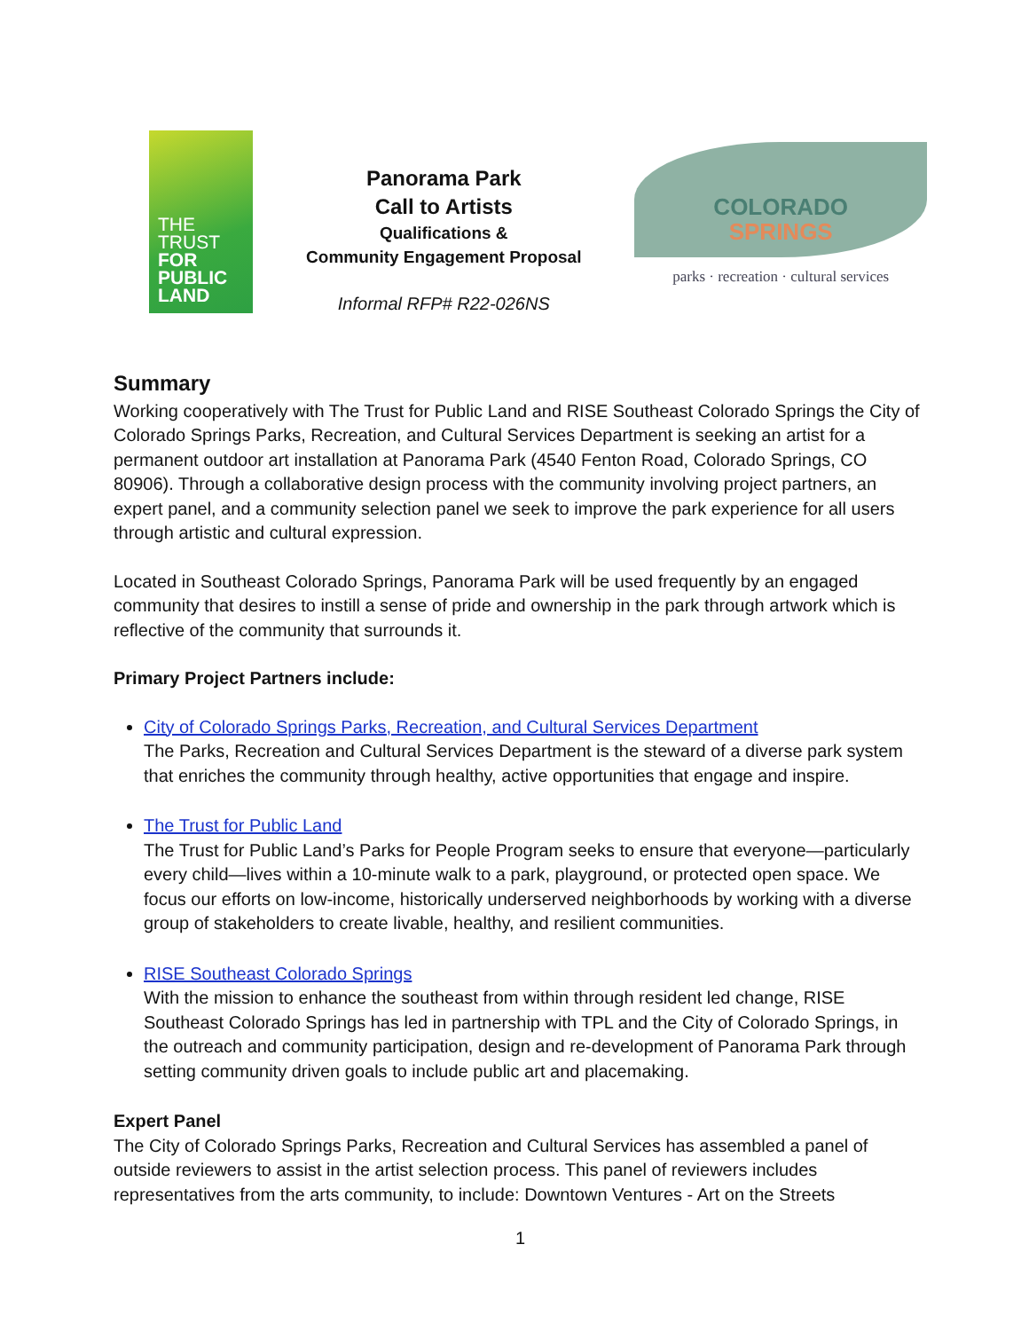THE
TRUST
FOR
PUBLIC
LAND
Panorama Park
Call to Artists
Qualifications &
Community Engagement Proposal
Informal RFP# R22-026NS
COLORADO
SPRINGS
parks · recreation · cultural services
Summary
Working cooperatively with The Trust for Public Land and RISE Southeast Colorado Springs the City of Colorado Springs Parks, Recreation, and Cultural Services Department is seeking an artist for a permanent outdoor art installation at Panorama Park (4540 Fenton Road, Colorado Springs, CO 80906). Through a collaborative design process with the community involving project partners, an expert panel, and a community selection panel we seek to improve the park experience for all users through artistic and cultural expression.
Located in Southeast Colorado Springs, Panorama Park will be used frequently by an engaged community that desires to instill a sense of pride and ownership in the park through artwork which is reflective of the community that surrounds it.
Primary Project Partners include:
City of Colorado Springs Parks, Recreation, and Cultural Services Department
The Parks, Recreation and Cultural Services Department is the steward of a diverse park system that enriches the community through healthy, active opportunities that engage and inspire.
The Trust for Public Land
The Trust for Public Land’s Parks for People Program seeks to ensure that everyone—particularly every child—lives within a 10-minute walk to a park, playground, or protected open space. We focus our efforts on low-income, historically underserved neighborhoods by working with a diverse group of stakeholders to create livable, healthy, and resilient communities.
RISE Southeast Colorado Springs
With the mission to enhance the southeast from within through resident led change, RISE Southeast Colorado Springs has led in partnership with TPL and the City of Colorado Springs, in the outreach and community participation, design and re-development of Panorama Park through setting community driven goals to include public art and placemaking.
Expert Panel
The City of Colorado Springs Parks, Recreation and Cultural Services has assembled a panel of outside reviewers to assist in the artist selection process. This panel of reviewers includes representatives from the arts community, to include: Downtown Ventures - Art on the Streets
1